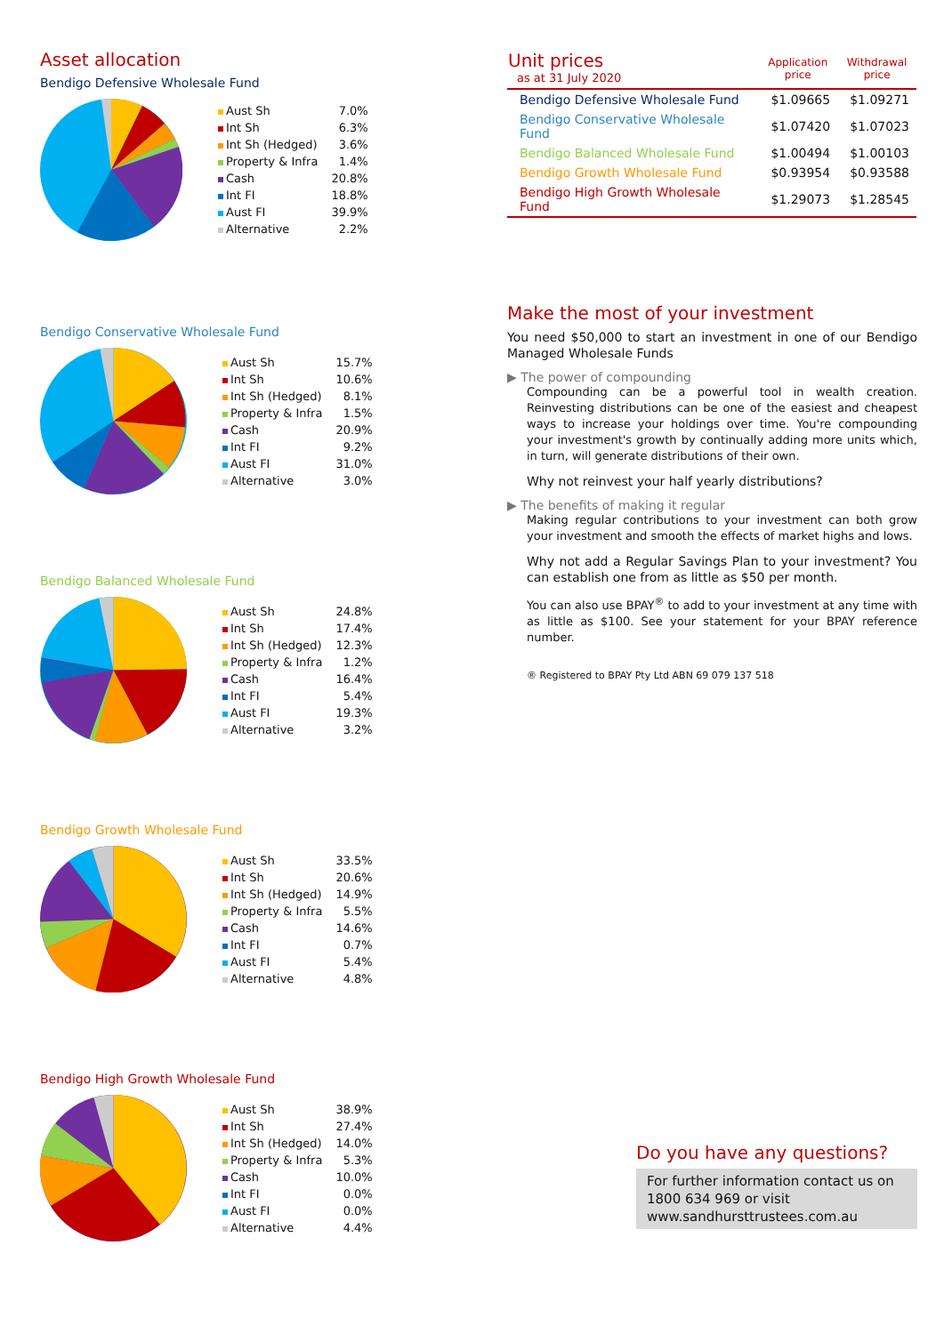Asset allocation
Bendigo Defensive Wholesale Fund
| Aust Sh | 7.0% |
| Int Sh | 6.3% |
| Int Sh (Hedged) | 3.6% |
| Property & Infra | 1.4% |
| Cash | 20.8% |
| Int FI | 18.8% |
| Aust FI | 39.9% |
| Alternative | 2.2% |
Bendigo Conservative Wholesale Fund
| Aust Sh | 15.7% |
| Int Sh | 10.6% |
| Int Sh (Hedged) | 8.1% |
| Property & Infra | 1.5% |
| Cash | 20.9% |
| Int FI | 9.2% |
| Aust FI | 31.0% |
| Alternative | 3.0% |
Bendigo Balanced Wholesale Fund
| Aust Sh | 24.8% |
| Int Sh | 17.4% |
| Int Sh (Hedged) | 12.3% |
| Property & Infra | 1.2% |
| Cash | 16.4% |
| Int FI | 5.4% |
| Aust FI | 19.3% |
| Alternative | 3.2% |
Bendigo Growth Wholesale Fund
| Aust Sh | 33.5% |
| Int Sh | 20.6% |
| Int Sh (Hedged) | 14.9% |
| Property & Infra | 5.5% |
| Cash | 14.6% |
| Int FI | 0.7% |
| Aust FI | 5.4% |
| Alternative | 4.8% |
Bendigo High Growth Wholesale Fund
| Aust Sh | 38.9% |
| Int Sh | 27.4% |
| Int Sh (Hedged) | 14.0% |
| Property & Infra | 5.3% |
| Cash | 10.0% |
| Int FI | 0.0% |
| Aust FI | 0.0% |
| Alternative | 4.4% |
| Unit prices as at 31 July 2020 | Application price | Withdrawal price |
| --- | --- | --- |
| Bendigo Defensive Wholesale Fund | $1.09665 | $1.09271 |
| Bendigo Conservative Wholesale Fund | $1.07420 | $1.07023 |
| Bendigo Balanced Wholesale Fund | $1.00494 | $1.00103 |
| Bendigo Growth Wholesale Fund | $0.93954 | $0.93588 |
| Bendigo High Growth Wholesale Fund | $1.29073 | $1.28545 |
Make the most of your investment
You need $50,000 to start an investment in one of our Bendigo Managed Wholesale Funds
▶ The power of compounding
Compounding can be a powerful tool in wealth creation. Reinvesting distributions can be one of the easiest and cheapest ways to increase your holdings over time. You're compounding your investment's growth by continually adding more units which, in turn, will generate distributions of their own.
Why not reinvest your half yearly distributions?
▶ The benefits of making it regular
Making regular contributions to your investment can both grow your investment and smooth the effects of market highs and lows.
Why not add a Regular Savings Plan to your investment? You can establish one from as little as $50 per month.
You can also use BPAY<sup>®</sup> to add to your investment at any time with as little as $100. See your statement for your BPAY reference number.
® Registered to BPAY Pty Ltd ABN 69 079 137 518
Do you have any questions?
For further information contact us on
1800 634 969 or visit
www.sandhursttrustees.com.au